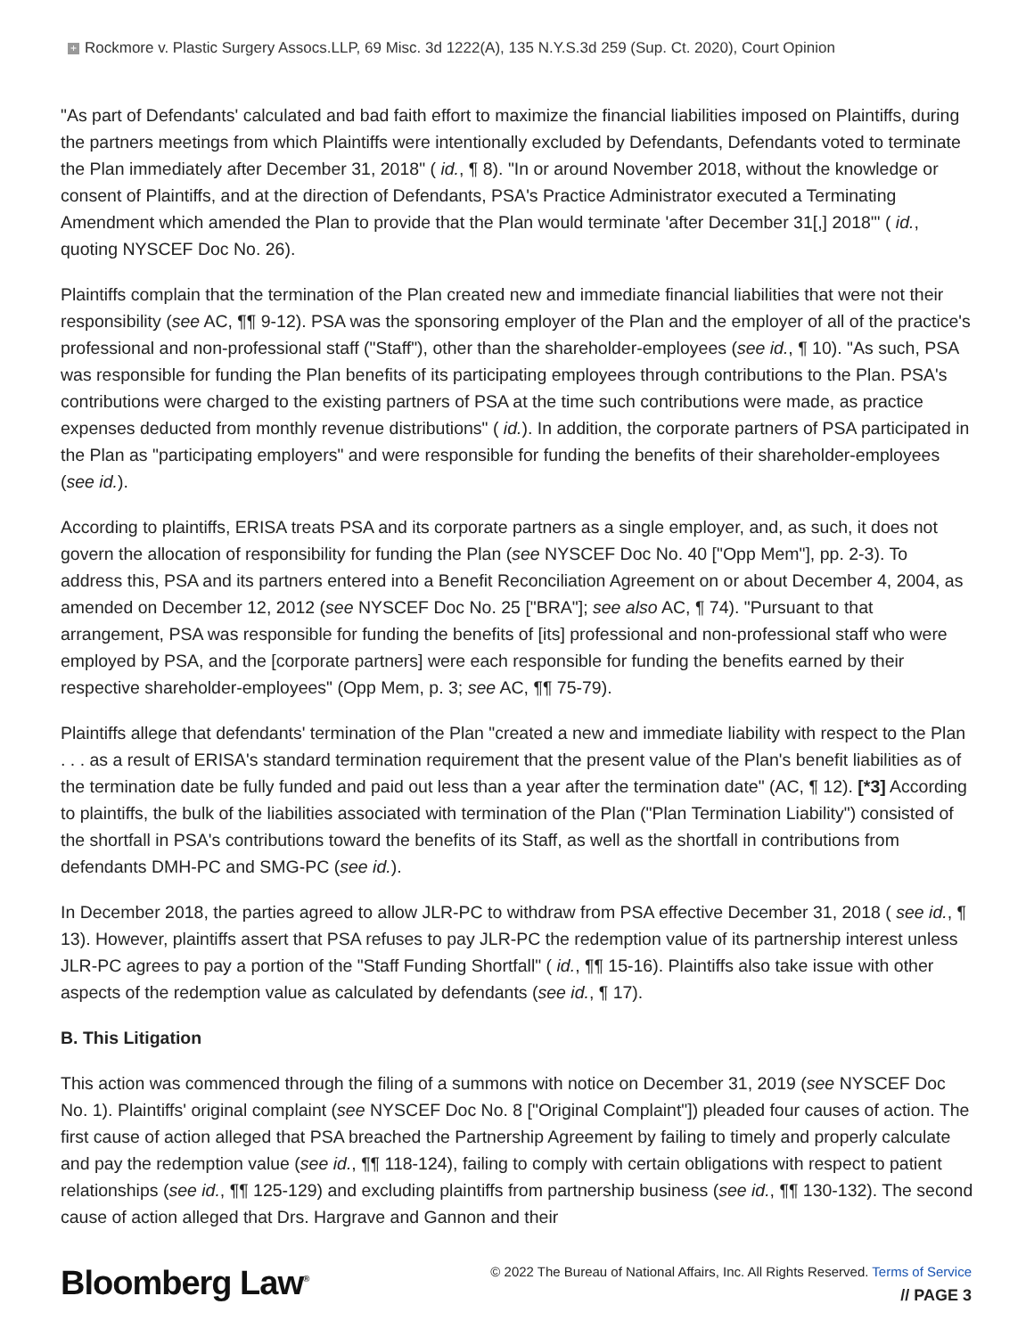+ Rockmore v. Plastic Surgery Assocs.LLP, 69 Misc. 3d 1222(A), 135 N.Y.S.3d 259 (Sup. Ct. 2020), Court Opinion
"As part of Defendants' calculated and bad faith effort to maximize the financial liabilities imposed on Plaintiffs, during the partners meetings from which Plaintiffs were intentionally excluded by Defendants, Defendants voted to terminate the Plan immediately after December 31, 2018" ( id., ¶ 8). "In or around November 2018, without the knowledge or consent of Plaintiffs, and at the direction of Defendants, PSA's Practice Administrator executed a Terminating Amendment which amended the Plan to provide that the Plan would terminate 'after December 31[,] 2018'" ( id., quoting NYSCEF Doc No. 26).
Plaintiffs complain that the termination of the Plan created new and immediate financial liabilities that were not their responsibility (see AC, ¶¶ 9-12). PSA was the sponsoring employer of the Plan and the employer of all of the practice's professional and non-professional staff ("Staff"), other than the shareholder-employees (see id., ¶ 10). "As such, PSA was responsible for funding the Plan benefits of its participating employees through contributions to the Plan. PSA's contributions were charged to the existing partners of PSA at the time such contributions were made, as practice expenses deducted from monthly revenue distributions" ( id.). In addition, the corporate partners of PSA participated in the Plan as "participating employers" and were responsible for funding the benefits of their shareholder-employees (see id.).
According to plaintiffs, ERISA treats PSA and its corporate partners as a single employer, and, as such, it does not govern the allocation of responsibility for funding the Plan (see NYSCEF Doc No. 40 ["Opp Mem"], pp. 2-3). To address this, PSA and its partners entered into a Benefit Reconciliation Agreement on or about December 4, 2004, as amended on December 12, 2012 (see NYSCEF Doc No. 25 ["BRA"]; see also AC, ¶ 74). "Pursuant to that arrangement, PSA was responsible for funding the benefits of [its] professional and non-professional staff who were employed by PSA, and the [corporate partners] were each responsible for funding the benefits earned by their respective shareholder-employees" (Opp Mem, p. 3; see AC, ¶¶ 75-79).
Plaintiffs allege that defendants' termination of the Plan "created a new and immediate liability with respect to the Plan . . . as a result of ERISA's standard termination requirement that the present value of the Plan's benefit liabilities as of the termination date be fully funded and paid out less than a year after the termination date" (AC, ¶ 12). [*3] According to plaintiffs, the bulk of the liabilities associated with termination of the Plan ("Plan Termination Liability") consisted of the shortfall in PSA's contributions toward the benefits of its Staff, as well as the shortfall in contributions from defendants DMH-PC and SMG-PC (see id.).
In December 2018, the parties agreed to allow JLR-PC to withdraw from PSA effective December 31, 2018 ( see id., ¶ 13). However, plaintiffs assert that PSA refuses to pay JLR-PC the redemption value of its partnership interest unless JLR-PC agrees to pay a portion of the "Staff Funding Shortfall" ( id., ¶¶ 15-16). Plaintiffs also take issue with other aspects of the redemption value as calculated by defendants (see id., ¶ 17).
B. This Litigation
This action was commenced through the filing of a summons with notice on December 31, 2019 (see NYSCEF Doc No. 1). Plaintiffs' original complaint (see NYSCEF Doc No. 8 ["Original Complaint"]) pleaded four causes of action. The first cause of action alleged that PSA breached the Partnership Agreement by failing to timely and properly calculate and pay the redemption value (see id., ¶¶ 118-124), failing to comply with certain obligations with respect to patient relationships (see id., ¶¶ 125-129) and excluding plaintiffs from partnership business (see id., ¶¶ 130-132). The second cause of action alleged that Drs. Hargrave and Gannon and their
Bloomberg Law<sup>®</sup>
© 2022 The Bureau of National Affairs, Inc. All Rights Reserved. Terms of Service
// PAGE 3